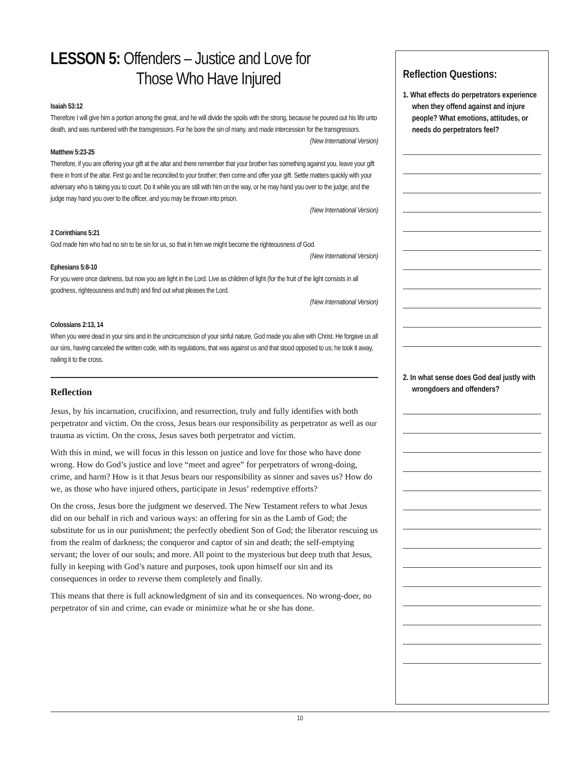LESSON 5: Offenders – Justice and Love for
Those Who Have Injured
Isaiah 53:12
Therefore I will give him a portion among the great, and he will divide the spoils with the strong, because he poured out his life unto death, and was numbered with the transgressors. For he bore the sin of many, and made intercession for the transgressors. (New International Version)
Matthew 5:23-25
Therefore, if you are offering your gift at the altar and there remember that your brother has something against you, leave your gift there in front of the altar. First go and be reconciled to your brother; then come and offer your gift. Settle matters quickly with your adversary who is taking you to court. Do it while you are still with him on the way, or he may hand you over to the judge, and the judge may hand you over to the officer, and you may be thrown into prison.
(New International Version)
2 Corinthians 5:21
God made him who had no sin to be sin for us, so that in him we might become the righteousness of God. (New International Version)
Ephesians 5:8-10
For you were once darkness, but now you are light in the Lord. Live as children of light (for the fruit of the light consists in all goodness, righteousness and truth) and find out what pleases the Lord.
(New International Version)
Colossians 2:13, 14
When you were dead in your sins and in the uncircumcision of your sinful nature, God made you alive with Christ. He forgave us all our sins, having canceled the written code, with its regulations, that was against us and that stood opposed to us; he took it away, nailing it to the cross.
Reflection
Jesus, by his incarnation, crucifixion, and resurrection, truly and fully identifies with both perpetrator and victim. On the cross, Jesus bears our responsibility as perpetrator as well as our trauma as victim. On the cross, Jesus saves both perpetrator and victim.
With this in mind, we will focus in this lesson on justice and love for those who have done wrong. How do God’s justice and love “meet and agree” for perpetrators of wrong-doing, crime, and harm? How is it that Jesus bears our responsibility as sinner and saves us? How do we, as those who have injured others, participate in Jesus’ redemptive efforts?
On the cross, Jesus bore the judgment we deserved. The New Testament refers to what Jesus did on our behalf in rich and various ways: an offering for sin as the Lamb of God; the substitute for us in our punishment; the perfectly obedient Son of God; the liberator rescuing us from the realm of darkness; the conqueror and captor of sin and death; the self-emptying servant; the lover of our souls; and more. All point to the mysterious but deep truth that Jesus, fully in keeping with God’s nature and purposes, took upon himself our sin and its consequences in order to reverse them completely and finally.
This means that there is full acknowledgment of sin and its consequences. No wrong-doer, no perpetrator of sin and crime, can evade or minimize what he or she has done.
Reflection Questions:
1. What effects do perpetrators experience when they offend against and injure people? What emotions, attitudes, or needs do perpetrators feel?
2. In what sense does God deal justly with wrongdoers and offenders?
10